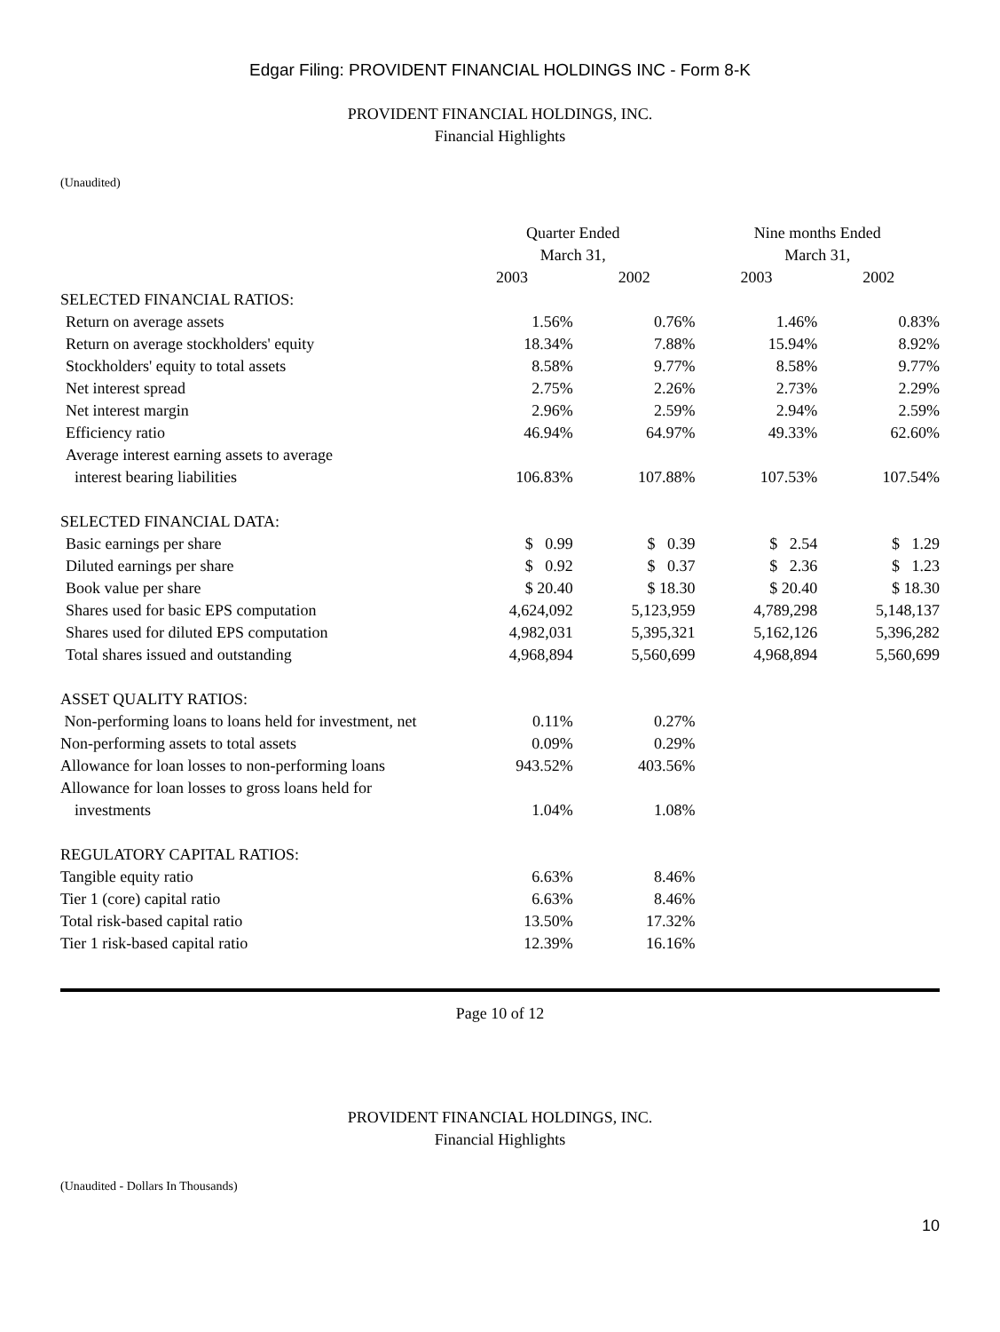Edgar Filing: PROVIDENT FINANCIAL HOLDINGS INC - Form 8-K
PROVIDENT FINANCIAL HOLDINGS, INC.
Financial Highlights
(Unaudited)
| | Quarter Ended March 31, | | Nine months Ended March 31, | |
| | 2003 | 2002 | 2003 | 2002 |
| SELECTED FINANCIAL RATIOS: | | | | |
| Return on average assets | 1.56% | 0.76% | 1.46% | 0.83% |
| Return on average stockholders' equity | 18.34% | 7.88% | 15.94% | 8.92% |
| Stockholders' equity to total assets | 8.58% | 9.77% | 8.58% | 9.77% |
| Net interest spread | 2.75% | 2.26% | 2.73% | 2.29% |
| Net interest margin | 2.96% | 2.59% | 2.94% | 2.59% |
| Efficiency ratio | 46.94% | 64.97% | 49.33% | 62.60% |
| Average interest earning assets to average | | | | |
| interest bearing liabilities | 106.83% | 107.88% | 107.53% | 107.54% |
| SELECTED FINANCIAL DATA: | | | | |
| Basic earnings per share | $ 0.99 | $ 0.39 | $ 2.54 | $ 1.29 |
| Diluted earnings per share | $ 0.92 | $ 0.37 | $ 2.36 | $ 1.23 |
| Book value per share | $ 20.40 | $ 18.30 | $ 20.40 | $ 18.30 |
| Shares used for basic EPS computation | 4,624,092 | 5,123,959 | 4,789,298 | 5,148,137 |
| Shares used for diluted EPS computation | 4,982,031 | 5,395,321 | 5,162,126 | 5,396,282 |
| Total shares issued and outstanding | 4,968,894 | 5,560,699 | 4,968,894 | 5,560,699 |
| ASSET QUALITY RATIOS: | | | | |
| Non-performing loans to loans held for investment, net | 0.11% | 0.27% | | |
| Non-performing assets to total assets | 0.09% | 0.29% | | |
| Allowance for loan losses to non-performing loans | 943.52% | 403.56% | | |
| Allowance for loan losses to gross loans held for | | | | |
| investments | 1.04% | 1.08% | | |
| REGULATORY CAPITAL RATIOS: | | | | |
| Tangible equity ratio | 6.63% | 8.46% | | |
| Tier 1 (core) capital ratio | 6.63% | 8.46% | | |
| Total risk-based capital ratio | 13.50% | 17.32% | | |
| Tier 1 risk-based capital ratio | 12.39% | 16.16% | | |
Page 10 of 12
PROVIDENT FINANCIAL HOLDINGS, INC.
Financial Highlights
(Unaudited - Dollars In Thousands)
10